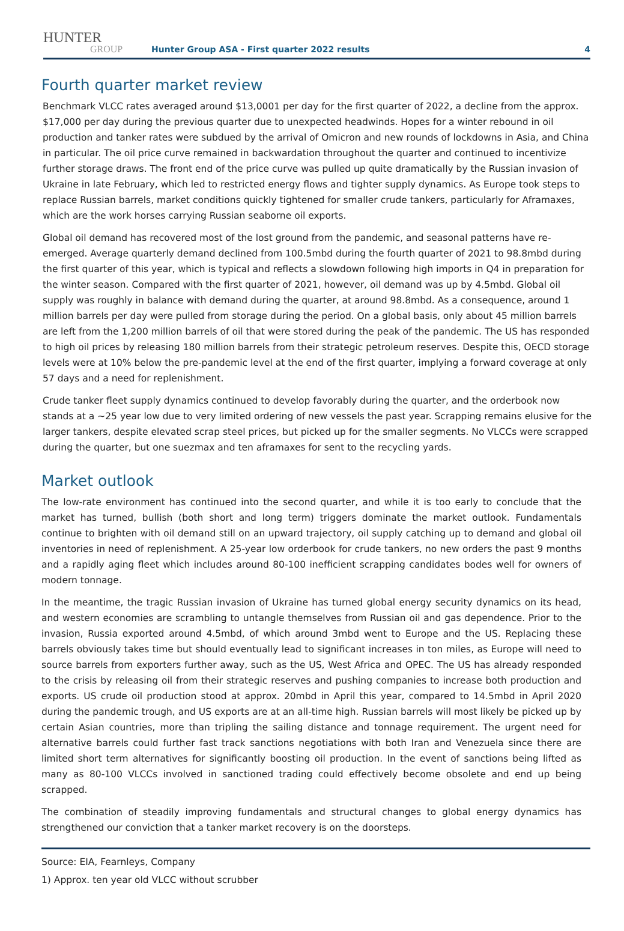HUNTER
GROUP
Hunter Group ASA - First quarter 2022 results
4
Fourth quarter market review
Benchmark VLCC rates averaged around $13,0001 per day for the first quarter of 2022, a decline from the approx. $17,000 per day during the previous quarter due to unexpected headwinds. Hopes for a winter rebound in oil production and tanker rates were subdued by the arrival of Omicron and new rounds of lockdowns in Asia, and China in particular. The oil price curve remained in backwardation throughout the quarter and continued to incentivize further storage draws. The front end of the price curve was pulled up quite dramatically by the Russian invasion of Ukraine in late February, which led to restricted energy flows and tighter supply dynamics. As Europe took steps to replace Russian barrels, market conditions quickly tightened for smaller crude tankers, particularly for Aframaxes, which are the work horses carrying Russian seaborne oil exports.
Global oil demand has recovered most of the lost ground from the pandemic, and seasonal patterns have re-emerged. Average quarterly demand declined from 100.5mbd during the fourth quarter of 2021 to 98.8mbd during the first quarter of this year, which is typical and reflects a slowdown following high imports in Q4 in preparation for the winter season. Compared with the first quarter of 2021, however, oil demand was up by 4.5mbd. Global oil supply was roughly in balance with demand during the quarter, at around 98.8mbd. As a consequence, around 1 million barrels per day were pulled from storage during the period. On a global basis, only about 45 million barrels are left from the 1,200 million barrels of oil that were stored during the peak of the pandemic. The US has responded to high oil prices by releasing 180 million barrels from their strategic petroleum reserves. Despite this, OECD storage levels were at 10% below the pre-pandemic level at the end of the first quarter, implying a forward coverage at only 57 days and a need for replenishment.
Crude tanker fleet supply dynamics continued to develop favorably during the quarter, and the orderbook now stands at a ~25 year low due to very limited ordering of new vessels the past year. Scrapping remains elusive for the larger tankers, despite elevated scrap steel prices, but picked up for the smaller segments. No VLCCs were scrapped during the quarter, but one suezmax and ten aframaxes for sent to the recycling yards.
Market outlook
The low-rate environment has continued into the second quarter, and while it is too early to conclude that the market has turned, bullish (both short and long term) triggers dominate the market outlook. Fundamentals continue to brighten with oil demand still on an upward trajectory, oil supply catching up to demand and global oil inventories in need of replenishment. A 25-year low orderbook for crude tankers, no new orders the past 9 months and a rapidly aging fleet which includes around 80-100 inefficient scrapping candidates bodes well for owners of modern tonnage.
In the meantime, the tragic Russian invasion of Ukraine has turned global energy security dynamics on its head, and western economies are scrambling to untangle themselves from Russian oil and gas dependence. Prior to the invasion, Russia exported around 4.5mbd, of which around 3mbd went to Europe and the US. Replacing these barrels obviously takes time but should eventually lead to significant increases in ton miles, as Europe will need to source barrels from exporters further away, such as the US, West Africa and OPEC. The US has already responded to the crisis by releasing oil from their strategic reserves and pushing companies to increase both production and exports. US crude oil production stood at approx. 20mbd in April this year, compared to 14.5mbd in April 2020 during the pandemic trough, and US exports are at an all-time high. Russian barrels will most likely be picked up by certain Asian countries, more than tripling the sailing distance and tonnage requirement. The urgent need for alternative barrels could further fast track sanctions negotiations with both Iran and Venezuela since there are limited short term alternatives for significantly boosting oil production. In the event of sanctions being lifted as many as 80-100 VLCCs involved in sanctioned trading could effectively become obsolete and end up being scrapped.
The combination of steadily improving fundamentals and structural changes to global energy dynamics has strengthened our conviction that a tanker market recovery is on the doorsteps.
Source: EIA, Fearnleys, Company
1) Approx. ten year old VLCC without scrubber